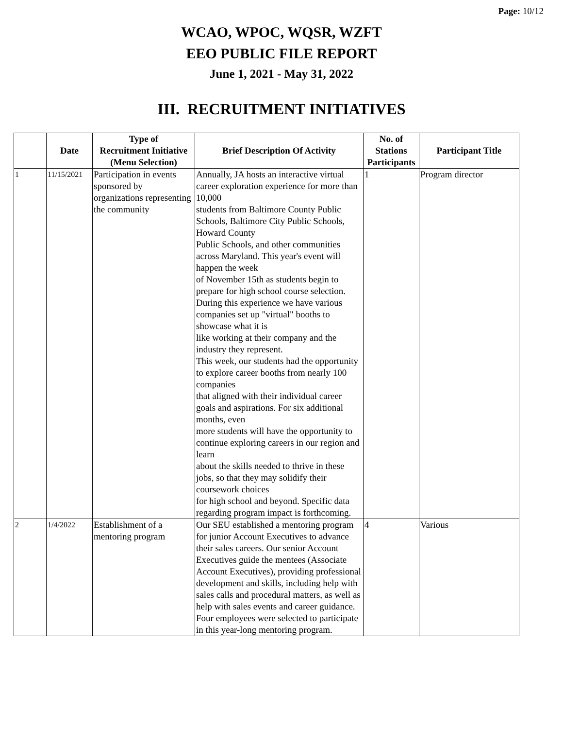Page: 10/12
WCAO, WPOC, WQSR, WZFT
EEO PUBLIC FILE REPORT
June 1, 2021 - May 31, 2022
III. RECRUITMENT INITIATIVES
| | Date | Type of Recruitment Initiative (Menu Selection) | Brief Description Of Activity | No. of Stations Participants | Participant Title |
| --- | --- | --- | --- | --- | --- |
| 1 | 11/15/2021 | Participation in events sponsored by organizations representing the community | Annually, JA hosts an interactive virtual career exploration experience for more than 10,000 students from Baltimore County Public Schools, Baltimore City Public Schools, Howard County Public Schools, and other communities across Maryland. This year's event will happen the week of November 15th as students begin to prepare for high school course selection. During this experience we have various companies set up "virtual" booths to showcase what it is like working at their company and the industry they represent. This week, our students had the opportunity to explore career booths from nearly 100 companies that aligned with their individual career goals and aspirations. For six additional months, even more students will have the opportunity to continue exploring careers in our region and learn about the skills needed to thrive in these jobs, so that they may solidify their coursework choices for high school and beyond. Specific data regarding program impact is forthcoming. | 1 | Program director |
| 2 | 1/4/2022 | Establishment of a mentoring program | Our SEU established a mentoring program for junior Account Executives to advance their sales careers. Our senior Account Executives guide the mentees (Associate Account Executives), providing professional development and skills, including help with sales calls and procedural matters, as well as help with sales events and career guidance. Four employees were selected to participate in this year-long mentoring program. | 4 | Various |